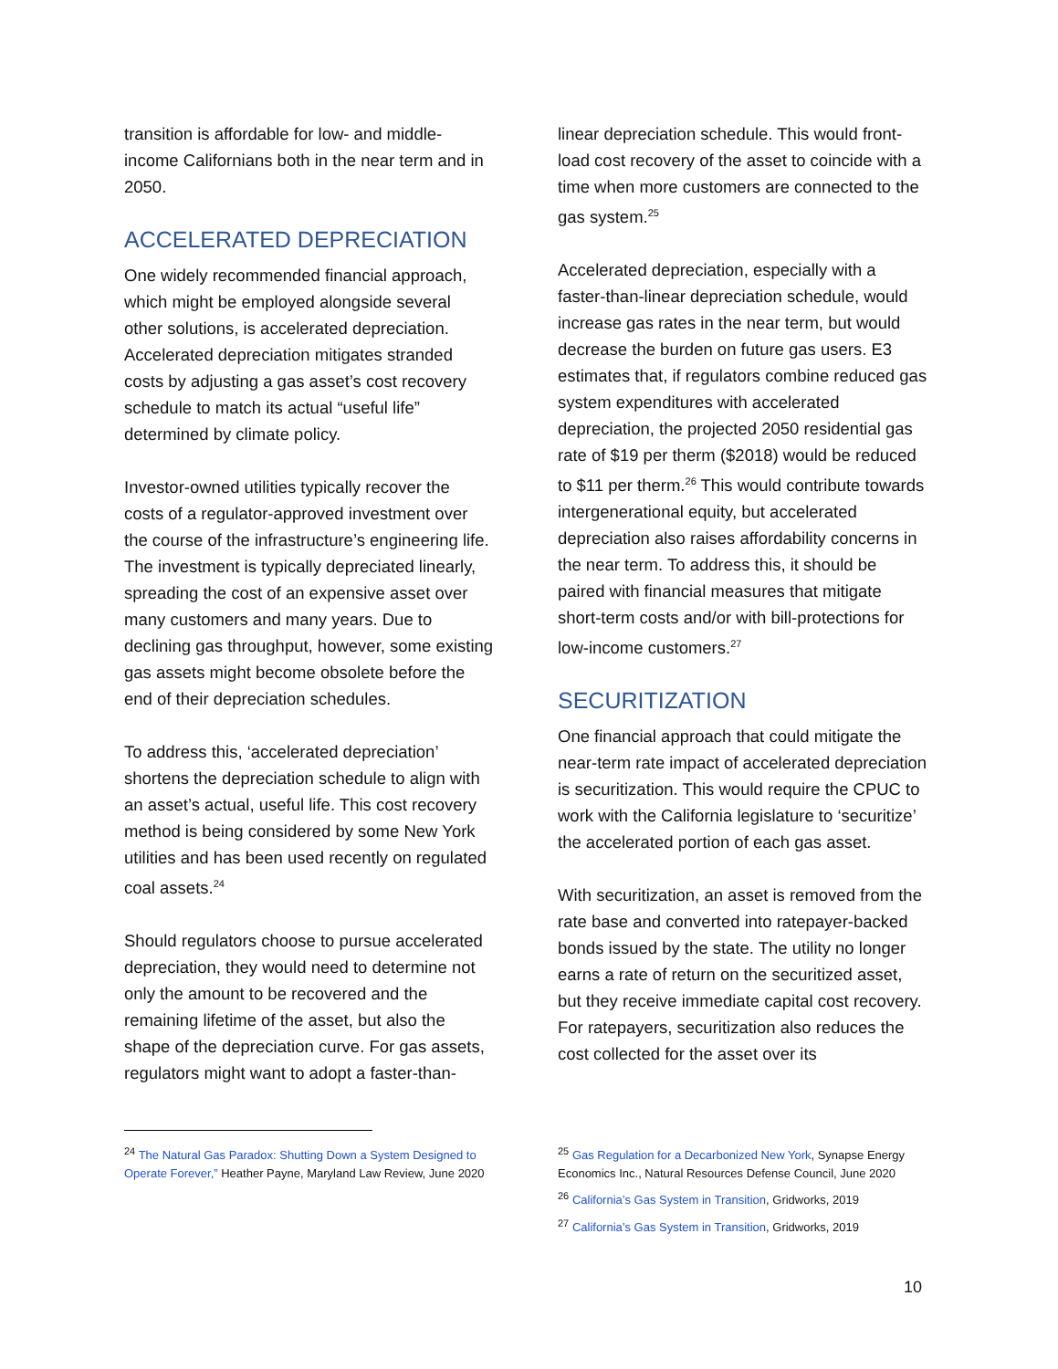transition is affordable for low- and middle-income Californians both in the near term and in 2050.
ACCELERATED DEPRECIATION
One widely recommended financial approach, which might be employed alongside several other solutions, is accelerated depreciation. Accelerated depreciation mitigates stranded costs by adjusting a gas asset’s cost recovery schedule to match its actual “useful life” determined by climate policy.
Investor-owned utilities typically recover the costs of a regulator-approved investment over the course of the infrastructure’s engineering life. The investment is typically depreciated linearly, spreading the cost of an expensive asset over many customers and many years. Due to declining gas throughput, however, some existing gas assets might become obsolete before the end of their depreciation schedules.
To address this, ‘accelerated depreciation’ shortens the depreciation schedule to align with an asset’s actual, useful life. This cost recovery method is being considered by some New York utilities and has been used recently on regulated coal assets.<sup>24</sup>
Should regulators choose to pursue accelerated depreciation, they would need to determine not only the amount to be recovered and the remaining lifetime of the asset, but also the shape of the depreciation curve. For gas assets, regulators might want to adopt a faster-than-
<sup>24</sup> The Natural Gas Paradox: Shutting Down a System Designed to Operate Forever,” Heather Payne, Maryland Law Review, June 2020
linear depreciation schedule. This would front-load cost recovery of the asset to coincide with a time when more customers are connected to the gas system.<sup>25</sup>
Accelerated depreciation, especially with a faster-than-linear depreciation schedule, would increase gas rates in the near term, but would decrease the burden on future gas users. E3 estimates that, if regulators combine reduced gas system expenditures with accelerated depreciation, the projected 2050 residential gas rate of $19 per therm ($2018) would be reduced to $11 per therm.<sup>26</sup> This would contribute towards intergenerational equity, but accelerated depreciation also raises affordability concerns in the near term. To address this, it should be paired with financial measures that mitigate short-term costs and/or with bill-protections for low-income customers.<sup>27</sup>
SECURITIZATION
One financial approach that could mitigate the near-term rate impact of accelerated depreciation is securitization. This would require the CPUC to work with the California legislature to ‘securitize’ the accelerated portion of each gas asset.
With securitization, an asset is removed from the rate base and converted into ratepayer-backed bonds issued by the state. The utility no longer earns a rate of return on the securitized asset, but they receive immediate capital cost recovery. For ratepayers, securitization also reduces the cost collected for the asset over its
<sup>25</sup> Gas Regulation for a Decarbonized New York, Synapse Energy Economics Inc., Natural Resources Defense Council, June 2020
<sup>26</sup> California’s Gas System in Transition, Gridworks, 2019
<sup>27</sup> California’s Gas System in Transition, Gridworks, 2019
10